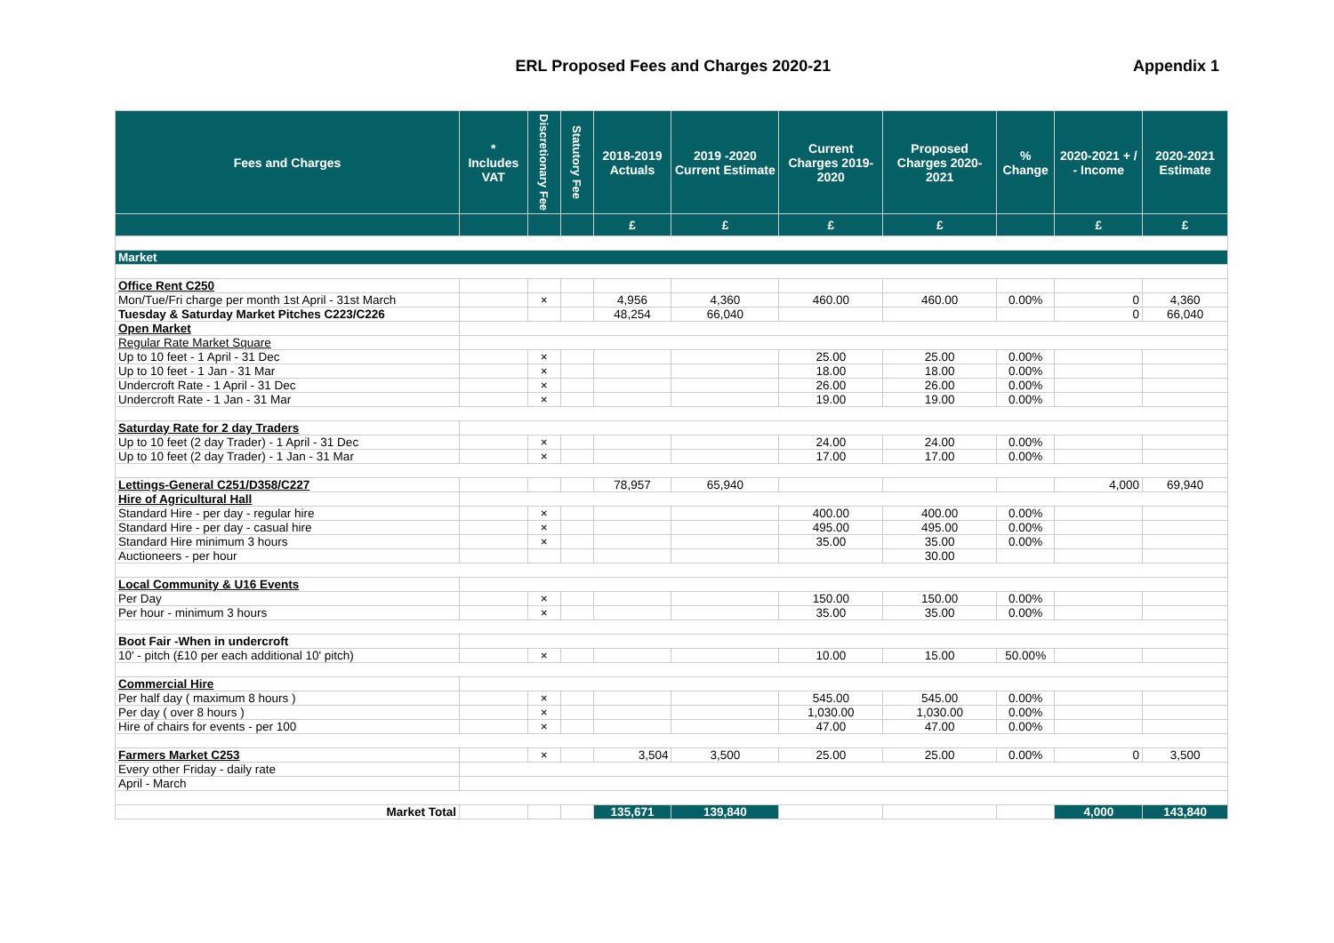ERL Proposed Fees and Charges 2020-21
Appendix 1
| Fees and Charges | * Includes VAT | Discretionary Fee | Statutory Fee | 2018-2019 Actuals | 2019 -2020 Current Estimate | Current Charges 2019-2020 | Proposed Charges 2020-2021 | % Change | 2020-2021 + / - Income | 2020-2021 Estimate |
| --- | --- | --- | --- | --- | --- | --- | --- | --- | --- | --- |
| | | | | £ | £ | £ | £ | | £ | £ |
| Market | | | | | | | | | | |
| Office Rent C250 | | | | | | | | | | |
| Mon/Tue/Fri charge per month 1st April - 31st March | | × | | 4,956 | 4,360 | 460.00 | 460.00 | 0.00% | 0 | 4,360 |
| Tuesday & Saturday Market Pitches C223/C226 | | | | 48,254 | 66,040 | | | | 0 | 66,040 |
| Open Market | | | | | | | | | | |
| Regular Rate Market Square | | | | | | | | | | |
| Up to 10 feet - 1 April - 31 Dec | | × | | | | 25.00 | 25.00 | 0.00% | | |
| Up to 10 feet - 1 Jan - 31 Mar | | × | | | | 18.00 | 18.00 | 0.00% | | |
| Undercroft Rate - 1 April - 31 Dec | | × | | | | 26.00 | 26.00 | 0.00% | | |
| Undercroft Rate - 1 Jan - 31 Mar | | × | | | | 19.00 | 19.00 | 0.00% | | |
| Saturday Rate for 2 day Traders | | | | | | | | | | |
| Up to 10 feet (2 day Trader) - 1 April - 31 Dec | | × | | | | 24.00 | 24.00 | 0.00% | | |
| Up to 10 feet (2 day Trader) - 1 Jan - 31 Mar | | × | | | | 17.00 | 17.00 | 0.00% | | |
| Lettings-General C251/D358/C227 | | | | 78,957 | 65,940 | | | | 4,000 | 69,940 |
| Hire of Agricultural Hall | | | | | | | | | | |
| Standard Hire - per day - regular hire | | × | | | | 400.00 | 400.00 | 0.00% | | |
| Standard Hire - per day - casual hire | | × | | | | 495.00 | 495.00 | 0.00% | | |
| Standard Hire minimum 3 hours | | × | | | | 35.00 | 35.00 | 0.00% | | |
| Auctioneers - per hour | | | | | | | 30.00 | | | |
| Local Community & U16 Events | | | | | | | | | | |
| Per Day | | × | | | | 150.00 | 150.00 | 0.00% | | |
| Per hour - minimum 3 hours | | × | | | | 35.00 | 35.00 | 0.00% | | |
| Boot Fair -When in undercroft | | | | | | | | | | |
| 10' - pitch (£10 per each additional 10' pitch) | | × | | | | 10.00 | 15.00 | 50.00% | | |
| Commercial Hire | | | | | | | | | | |
| Per half day ( maximum 8 hours ) | | × | | | | 545.00 | 545.00 | 0.00% | | |
| Per day ( over 8 hours ) | | × | | | | 1,030.00 | 1,030.00 | 0.00% | | |
| Hire of chairs for events - per 100 | | × | | | | 47.00 | 47.00 | 0.00% | | |
| Farmers Market C253 | | × | | 3,504 | 3,500 | 25.00 | 25.00 | 0.00% | 0 | 3,500 |
| Every other Friday - daily rate | | | | | | | | | | |
| April - March | | | | | | | | | | |
| Market Total | | | | 135,671 | 139,840 | | | | 4,000 | 143,840 |